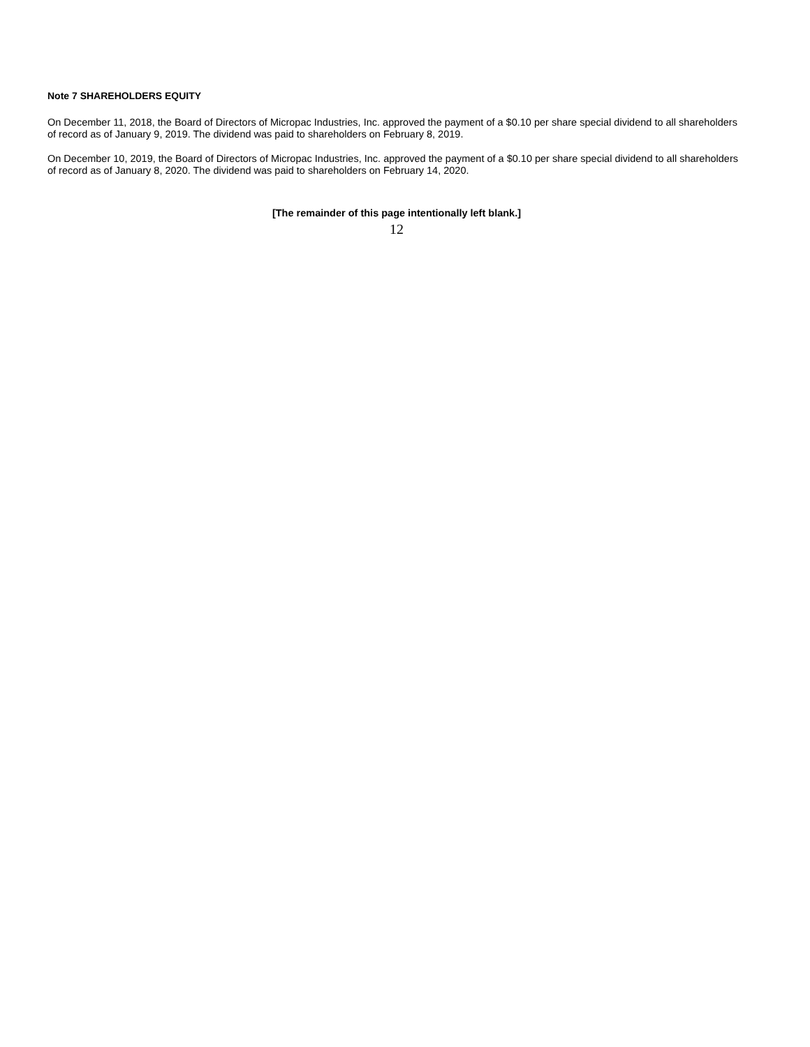Note 7 SHAREHOLDERS EQUITY
On December 11, 2018, the Board of Directors of Micropac Industries, Inc. approved the payment of a $0.10 per share special dividend to all shareholders of record as of January 9, 2019. The dividend was paid to shareholders on February 8, 2019.
On December 10, 2019, the Board of Directors of Micropac Industries, Inc. approved the payment of a $0.10 per share special dividend to all shareholders of record as of January 8, 2020. The dividend was paid to shareholders on February 14, 2020.
[The remainder of this page intentionally left blank.]
12